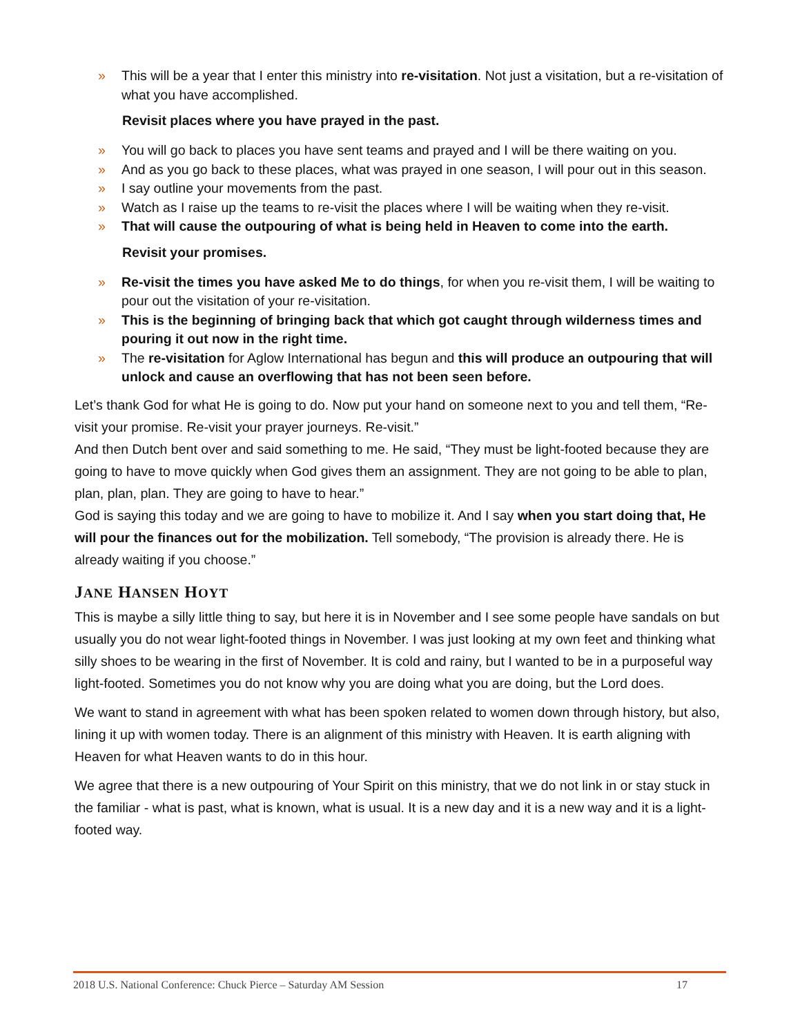» This will be a year that I enter this ministry into re-visitation. Not just a visitation, but a re-visitation of what you have accomplished.
Revisit places where you have prayed in the past.
» You will go back to places you have sent teams and prayed and I will be there waiting on you.
» And as you go back to these places, what was prayed in one season, I will pour out in this season.
» I say outline your movements from the past.
» Watch as I raise up the teams to re-visit the places where I will be waiting when they re-visit.
» That will cause the outpouring of what is being held in Heaven to come into the earth.
Revisit your promises.
» Re-visit the times you have asked Me to do things, for when you re-visit them, I will be waiting to pour out the visitation of your re-visitation.
» This is the beginning of bringing back that which got caught through wilderness times and pouring it out now in the right time.
» The re-visitation for Aglow International has begun and this will produce an outpouring that will unlock and cause an overflowing that has not been seen before.
Let’s thank God for what He is going to do. Now put your hand on someone next to you and tell them, “Re-visit your promise. Re-visit your prayer journeys. Re-visit.”
And then Dutch bent over and said something to me. He said, “They must be light-footed because they are going to have to move quickly when God gives them an assignment. They are not going to be able to plan, plan, plan, plan. They are going to have to hear.”
God is saying this today and we are going to have to mobilize it. And I say when you start doing that, He will pour the finances out for the mobilization. Tell somebody, “The provision is already there. He is already waiting if you choose.”
JANE HANSEN HOYT
This is maybe a silly little thing to say, but here it is in November and I see some people have sandals on but usually you do not wear light-footed things in November. I was just looking at my own feet and thinking what silly shoes to be wearing in the first of November. It is cold and rainy, but I wanted to be in a purposeful way light-footed. Sometimes you do not know why you are doing what you are doing, but the Lord does.
We want to stand in agreement with what has been spoken related to women down through history, but also, lining it up with women today. There is an alignment of this ministry with Heaven. It is earth aligning with Heaven for what Heaven wants to do in this hour.
We agree that there is a new outpouring of Your Spirit on this ministry, that we do not link in or stay stuck in the familiar - what is past, what is known, what is usual. It is a new day and it is a new way and it is a light-footed way.
2018 U.S. National Conference: Chuck Pierce – Saturday AM Session 17